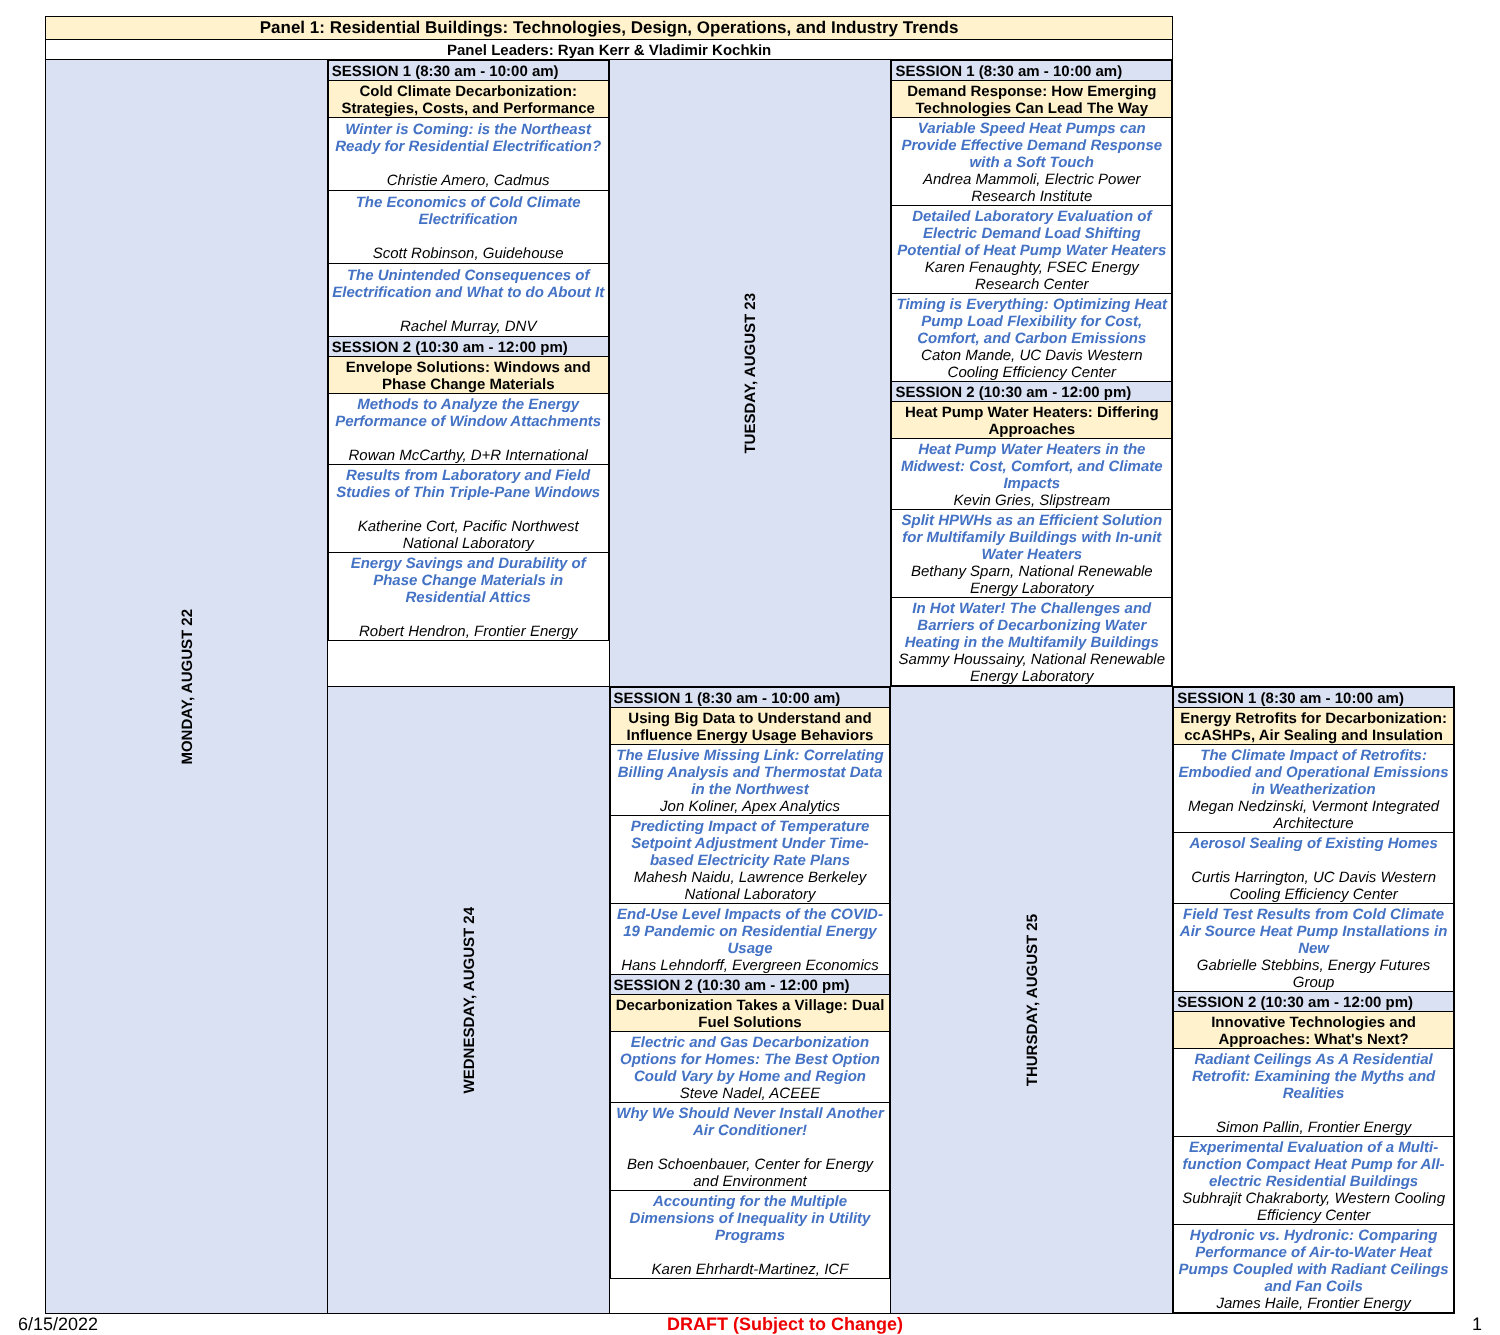| Panel 1: Residential Buildings: Technologies, Design, Operations, and Industry Trends | | | | |
| Panel Leaders: Ryan Kerr & Vladimir Kochkin | | | | |
| MONDAY, AUGUST 22 | / SESSION 1 (8:30 am - 10:00 am) / / Cold Climate Decarbonization: Strategies, Costs, and Performance / / Winter is Coming: is the Northeast Ready for Residential Electrification? Christie Amero, Cadmus / / The Economics of Cold Climate Electrification Scott Robinson, Guidehouse / / The Unintended Consequences of Electrification and What to do About It Rachel Murray, DNV / / SESSION 2 (10:30 am - 12:00 pm) / / Envelope Solutions: Windows and Phase Change Materials / / Methods to Analyze the Energy Performance of Window Attachments Rowan McCarthy, D+R International / / Results from Laboratory and Field Studies of Thin Triple-Pane Windows Katherine Cort, Pacific Northwest National Laboratory / / Energy Savings and Durability of Phase Change Materials in Residential Attics Robert Hendron, Frontier Energy / | TUESDAY, AUGUST 23 | / SESSION 1 (8:30 am - 10:00 am) / / Demand Response: How Emerging Technologies Can Lead The Way / / Variable Speed Heat Pumps can Provide Effective Demand Response with a Soft Touch Andrea Mammoli, Electric Power Research Institute / / Detailed Laboratory Evaluation of Electric Demand Load Shifting Potential of Heat Pump Water Heaters Karen Fenaughty, FSEC Energy Research Center / / Timing is Everything: Optimizing Heat Pump Load Flexibility for Cost, Comfort, and Carbon Emissions Caton Mande, UC Davis Western Cooling Efficiency Center / / SESSION 2 (10:30 am - 12:00 pm) / / Heat Pump Water Heaters: Differing Approaches / / Heat Pump Water Heaters in the Midwest: Cost, Comfort, and Climate Impacts Kevin Gries, Slipstream / / Split HPWHs as an Efficient Solution for Multifamily Buildings with In-unit Water Heaters Bethany Sparn, National Renewable Energy Laboratory / / In Hot Water! The Challenges and Barriers of Decarbonizing Water Heating in the Multifamily Buildings Sammy Houssainy, National Renewable Energy Laboratory / | |
| | WEDNESDAY, AUGUST 24 | / SESSION 1 (8:30 am - 10:00 am) / / Using Big Data to Understand and Influence Energy Usage Behaviors / / The Elusive Missing Link: Correlating Billing Analysis and Thermostat Data in the Northwest Jon Koliner, Apex Analytics / / Predicting Impact of Temperature Setpoint Adjustment Under Time-based Electricity Rate Plans Mahesh Naidu, Lawrence Berkeley National Laboratory / / End-Use Level Impacts of the COVID-19 Pandemic on Residential Energy Usage Hans Lehndorff, Evergreen Economics / / SESSION 2 (10:30 am - 12:00 pm) / / Decarbonization Takes a Village: Dual Fuel Solutions / / Electric and Gas Decarbonization Options for Homes: The Best Option Could Vary by Home and Region Steve Nadel, ACEEE / / Why We Should Never Install Another Air Conditioner! Ben Schoenbauer, Center for Energy and Environment / / Accounting for the Multiple Dimensions of Inequality in Utility Programs Karen Ehrhardt-Martinez, ICF / | THURSDAY, AUGUST 25 | / SESSION 1 (8:30 am - 10:00 am) / / Energy Retrofits for Decarbonization: ccASHPs, Air Sealing and Insulation / / The Climate Impact of Retrofits: Embodied and Operational Emissions in Weatherization Megan Nedzinski, Vermont Integrated Architecture / / Aerosol Sealing of Existing Homes Curtis Harrington, UC Davis Western Cooling Efficiency Center / / Field Test Results from Cold Climate Air Source Heat Pump Installations in New Gabrielle Stebbins, Energy Futures Group / / SESSION 2 (10:30 am - 12:00 pm) / / Innovative Technologies and Approaches: What's Next? / / Radiant Ceilings As A Residential Retrofit: Examining the Myths and Realities Simon Pallin, Frontier Energy / / Experimental Evaluation of a Multi-function Compact Heat Pump for All-electric Residential Buildings Subhrajit Chakraborty, Western Cooling Efficiency Center / / Hydronic vs. Hydronic: Comparing Performance of Air-to-Water Heat Pumps Coupled with Radiant Ceilings and Fan Coils James Haile, Frontier Energy / |
6/15/2022 DRAFT (Subject to Change) 1